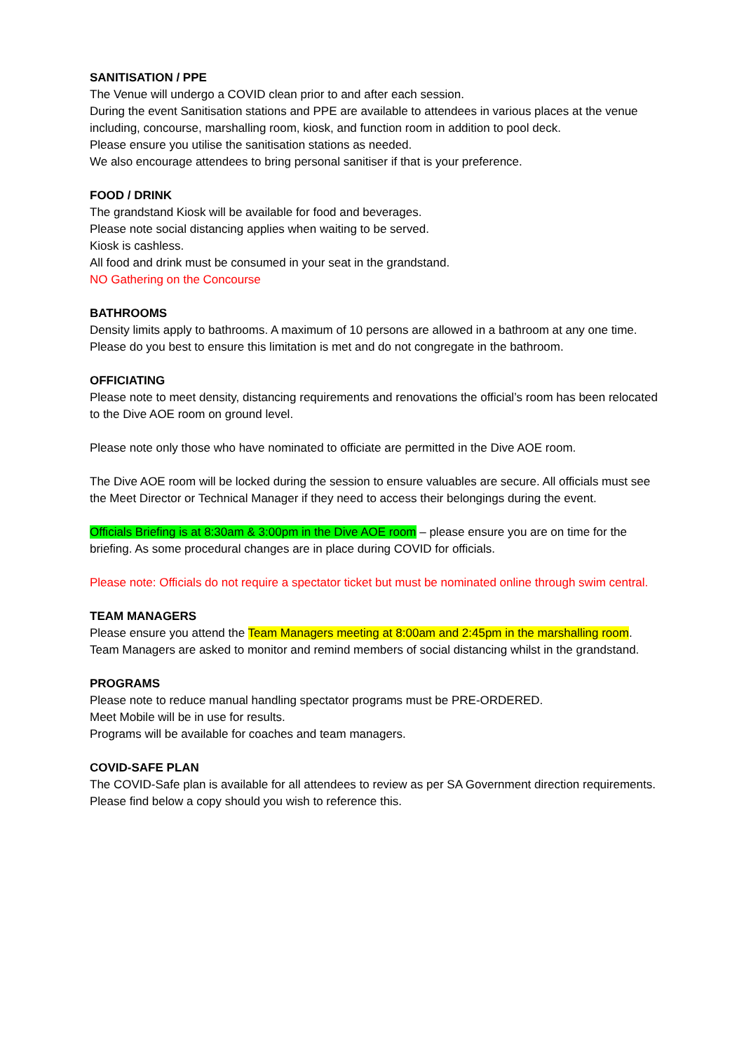SANITISATION / PPE
The Venue will undergo a COVID clean prior to and after each session.
During the event Sanitisation stations and PPE are available to attendees in various places at the venue including, concourse, marshalling room, kiosk, and function room in addition to pool deck.
Please ensure you utilise the sanitisation stations as needed.
We also encourage attendees to bring personal sanitiser if that is your preference.
FOOD / DRINK
The grandstand Kiosk will be available for food and beverages.
Please note social distancing applies when waiting to be served.
Kiosk is cashless.
All food and drink must be consumed in your seat in the grandstand.
NO Gathering on the Concourse
BATHROOMS
Density limits apply to bathrooms. A maximum of 10 persons are allowed in a bathroom at any one time. Please do you best to ensure this limitation is met and do not congregate in the bathroom.
OFFICIATING
Please note to meet density, distancing requirements and renovations the official’s room has been relocated to the Dive AOE room on ground level.
Please note only those who have nominated to officiate are permitted in the Dive AOE room.
The Dive AOE room will be locked during the session to ensure valuables are secure. All officials must see the Meet Director or Technical Manager if they need to access their belongings during the event.
Officials Briefing is at 8:30am & 3:00pm in the Dive AOE room – please ensure you are on time for the briefing. As some procedural changes are in place during COVID for officials.
Please note: Officials do not require a spectator ticket but must be nominated online through swim central.
TEAM MANAGERS
Please ensure you attend the Team Managers meeting at 8:00am and 2:45pm in the marshalling room. Team Managers are asked to monitor and remind members of social distancing whilst in the grandstand.
PROGRAMS
Please note to reduce manual handling spectator programs must be PRE-ORDERED.
Meet Mobile will be in use for results.
Programs will be available for coaches and team managers.
COVID-SAFE PLAN
The COVID-Safe plan is available for all attendees to review as per SA Government direction requirements. Please find below a copy should you wish to reference this.